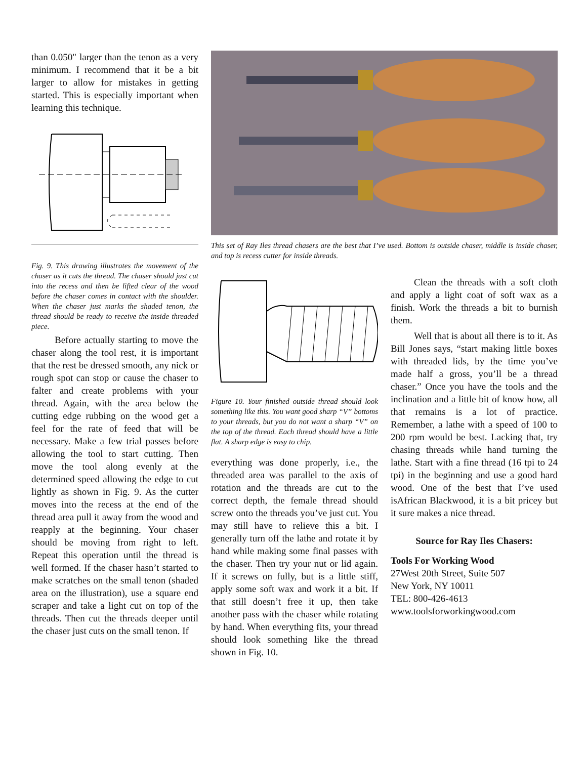than 0.050" larger than the tenon as a very minimum. I recommend that it be a bit larger to allow for mistakes in getting started. This is especially important when learning this technique.
Fig. 9. This drawing illustrates the movement of the chaser as it cuts the thread. The chaser should just cut into the recess and then be lifted clear of the wood before the chaser comes in contact with the shoulder. When the chaser just marks the shaded tenon, the thread should be ready to receive the inside threaded piece.
Before actually starting to move the chaser along the tool rest, it is important that the rest be dressed smooth, any nick or rough spot can stop or cause the chaser to falter and create problems with your thread. Again, with the area below the cutting edge rubbing on the wood get a feel for the rate of feed that will be necessary. Make a few trial passes before allowing the tool to start cutting. Then move the tool along evenly at the determined speed allowing the edge to cut lightly as shown in Fig. 9. As the cutter moves into the recess at the end of the thread area pull it away from the wood and reapply at the beginning. Your chaser should be moving from right to left. Repeat this operation until the thread is well formed. If the chaser hasn’t started to make scratches on the small tenon (shaded area on the illustration), use a square end scraper and take a light cut on top of the threads. Then cut the threads deeper until the chaser just cuts on the small tenon. If
This set of Ray Iles thread chasers are the best that I’ve used. Bottom is outside chaser, middle is inside chaser, and top is recess cutter for inside threads.
Figure 10. Your finished outside thread should look something like this. You want good sharp “V” bottoms to your threads, but you do not want a sharp “V” on the top of the thread. Each thread should have a little flat. A sharp edge is easy to chip.
everything was done properly, i.e., the threaded area was parallel to the axis of rotation and the threads are cut to the correct depth, the female thread should screw onto the threads you’ve just cut. You may still have to relieve this a bit. I generally turn off the lathe and rotate it by hand while making some final passes with the chaser. Then try your nut or lid again. If it screws on fully, but is a little stiff, apply some soft wax and work it a bit. If that still doesn’t free it up, then take another pass with the chaser while rotating by hand. When everything fits, your thread should look something like the thread shown in Fig. 10.
Clean the threads with a soft cloth and apply a light coat of soft wax as a finish. Work the threads a bit to burnish them.
Well that is about all there is to it. As Bill Jones says, “start making little boxes with threaded lids, by the time you’ve made half a gross, you’ll be a thread chaser.” Once you have the tools and the inclination and a little bit of know how, all that remains is a lot of practice. Remember, a lathe with a speed of 100 to 200 rpm would be best. Lacking that, try chasing threads while hand turning the lathe. Start with a fine thread (16 tpi to 24 tpi) in the beginning and use a good hard wood. One of the best that I’ve used isAfrican Blackwood, it is a bit pricey but it sure makes a nice thread.
Source for Ray Iles Chasers:
Tools For Working Wood
27West 20th Street, Suite 507
New York, NY 10011
TEL: 800-426-4613
www.toolsforworkingwood.com